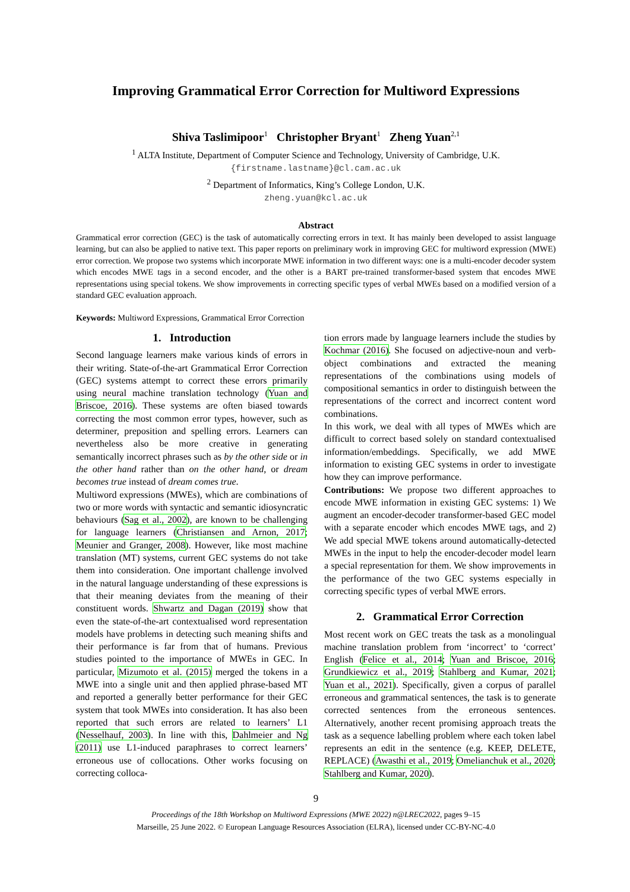Improving Grammatical Error Correction for Multiword Expressions
Shiva Taslimipoor<sup>1</sup> Christopher Bryant<sup>1</sup> Zheng Yuan<sup>2,1</sup>
<sup>1</sup> ALTA Institute, Department of Computer Science and Technology, University of Cambridge, U.K.
{firstname.lastname}@cl.cam.ac.uk
<sup>2</sup> Department of Informatics, King’s College London, U.K.
zheng.yuan@kcl.ac.uk
Abstract
Grammatical error correction (GEC) is the task of automatically correcting errors in text. It has mainly been developed to assist language learning, but can also be applied to native text. This paper reports on preliminary work in improving GEC for multiword expression (MWE) error correction. We propose two systems which incorporate MWE information in two different ways: one is a multi-encoder decoder system which encodes MWE tags in a second encoder, and the other is a BART pre-trained transformer-based system that encodes MWE representations using special tokens. We show improvements in correcting specific types of verbal MWEs based on a modified version of a standard GEC evaluation approach.
Keywords: Multiword Expressions, Grammatical Error Correction
1. Introduction
Second language learners make various kinds of errors in their writing. State-of-the-art Grammatical Error Correction (GEC) systems attempt to correct these errors primarily using neural machine translation technology (Yuan and Briscoe, 2016). These systems are often biased towards correcting the most common error types, however, such as determiner, preposition and spelling errors. Learners can nevertheless also be more creative in generating semantically incorrect phrases such as by the other side or in the other hand rather than on the other hand, or dream becomes true instead of dream comes true.
Multiword expressions (MWEs), which are combinations of two or more words with syntactic and semantic idiosyncratic behaviours (Sag et al., 2002), are known to be challenging for language learners (Christiansen and Arnon, 2017; Meunier and Granger, 2008). However, like most machine translation (MT) systems, current GEC systems do not take them into consideration. One important challenge involved in the natural language understanding of these expressions is that their meaning deviates from the meaning of their constituent words. Shwartz and Dagan (2019) show that even the state-of-the-art contextualised word representation models have problems in detecting such meaning shifts and their performance is far from that of humans. Previous studies pointed to the importance of MWEs in GEC. In particular, Mizumoto et al. (2015) merged the tokens in a MWE into a single unit and then applied phrase-based MT and reported a generally better performance for their GEC system that took MWEs into consideration. It has also been reported that such errors are related to learners’ L1 (Nesselhauf, 2003). In line with this, Dahlmeier and Ng (2011) use L1-induced paraphrases to correct learners’ erroneous use of collocations. Other works focusing on correcting colloca-
tion errors made by language learners include the studies by Kochmar (2016). She focused on adjective-noun and verb-object combinations and extracted the meaning representations of the combinations using models of compositional semantics in order to distinguish between the representations of the correct and incorrect content word combinations.
In this work, we deal with all types of MWEs which are difficult to correct based solely on standard contextualised information/embeddings. Specifically, we add MWE information to existing GEC systems in order to investigate how they can improve performance.
Contributions: We propose two different approaches to encode MWE information in existing GEC systems: 1) We augment an encoder-decoder transformer-based GEC model with a separate encoder which encodes MWE tags, and 2) We add special MWE tokens around automatically-detected MWEs in the input to help the encoder-decoder model learn a special representation for them. We show improvements in the performance of the two GEC systems especially in correcting specific types of verbal MWE errors.
2. Grammatical Error Correction
Most recent work on GEC treats the task as a monolingual machine translation problem from ‘incorrect’ to ‘correct’ English (Felice et al., 2014; Yuan and Briscoe, 2016; Grundkiewicz et al., 2019; Stahlberg and Kumar, 2021; Yuan et al., 2021). Specifically, given a corpus of parallel erroneous and grammatical sentences, the task is to generate corrected sentences from the erroneous sentences. Alternatively, another recent promising approach treats the task as a sequence labelling problem where each token label represents an edit in the sentence (e.g. KEEP, DELETE, REPLACE) (Awasthi et al., 2019; Omelianchuk et al., 2020; Stahlberg and Kumar, 2020).
9
Proceedings of the 18th Workshop on Multiword Expressions (MWE 2022) n@LREC2022, pages 9–15
Marseille, 25 June 2022. © European Language Resources Association (ELRA), licensed under CC-BY-NC-4.0